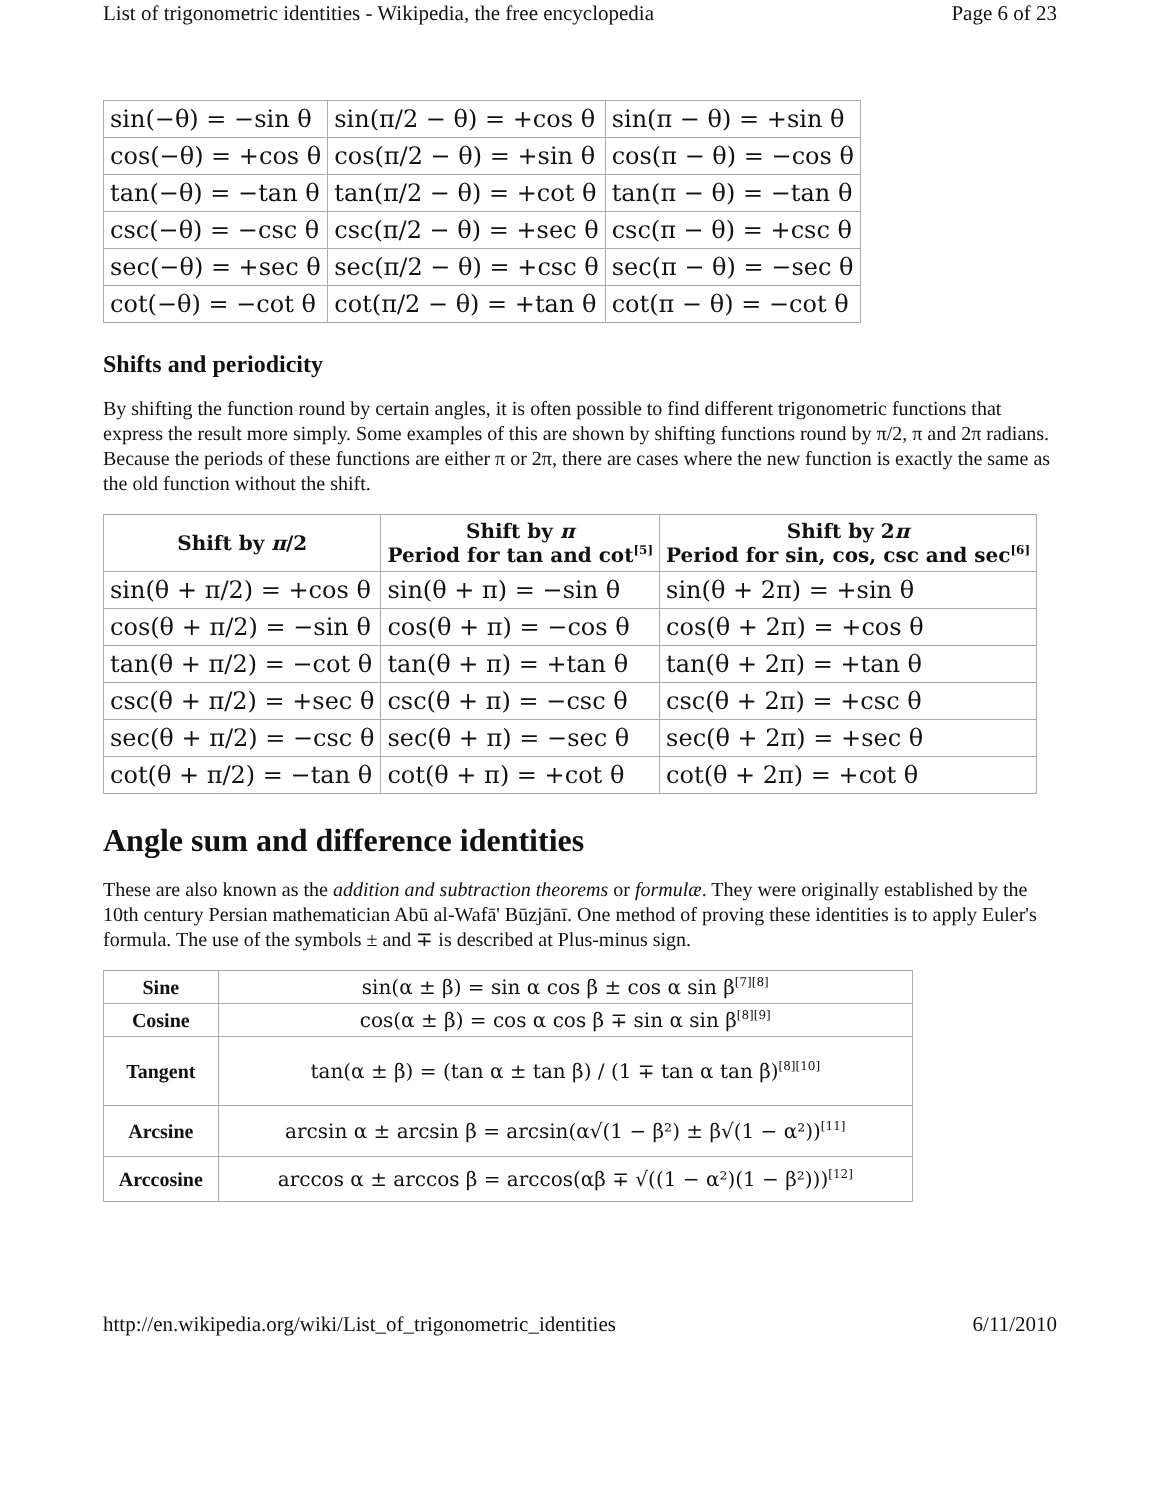List of trigonometric identities - Wikipedia, the free encyclopedia Page 6 of 23
| sin(−θ) = −sin θ | sin(π/2 − θ) = +cos θ | sin(π − θ) = +sin θ |
| cos(−θ) = +cos θ | cos(π/2 − θ) = +sin θ | cos(π − θ) = −cos θ |
| tan(−θ) = −tan θ | tan(π/2 − θ) = +cot θ | tan(π − θ) = −tan θ |
| csc(−θ) = −csc θ | csc(π/2 − θ) = +sec θ | csc(π − θ) = +csc θ |
| sec(−θ) = +sec θ | sec(π/2 − θ) = +csc θ | sec(π − θ) = −sec θ |
| cot(−θ) = −cot θ | cot(π/2 − θ) = +tan θ | cot(π − θ) = −cot θ |
Shifts and periodicity
By shifting the function round by certain angles, it is often possible to find different trigonometric functions that express the result more simply. Some examples of this are shown by shifting functions round by π/2, π and 2π radians. Because the periods of these functions are either π or 2π, there are cases where the new function is exactly the same as the old function without the shift.
| Shift by π /2 | Shift by π Period for tan and cot<sup>[5]</sup> | Shift by 2 π Period for sin, cos, csc and sec<sup>[6]</sup> |
| --- | --- | --- |
| sin(θ + π/2) = +cos θ | sin(θ + π) = −sin θ | sin(θ + 2π) = +sin θ |
| cos(θ + π/2) = −sin θ | cos(θ + π) = −cos θ | cos(θ + 2π) = +cos θ |
| tan(θ + π/2) = −cot θ | tan(θ + π) = +tan θ | tan(θ + 2π) = +tan θ |
| csc(θ + π/2) = +sec θ | csc(θ + π) = −csc θ | csc(θ + 2π) = +csc θ |
| sec(θ + π/2) = −csc θ | sec(θ + π) = −sec θ | sec(θ + 2π) = +sec θ |
| cot(θ + π/2) = −tan θ | cot(θ + π) = +cot θ | cot(θ + 2π) = +cot θ |
Angle sum and difference identities
These are also known as the addition and subtraction theorems or formulæ. They were originally established by the 10th century Persian mathematician Abū al-Wafā' Būzjānī. One method of proving these identities is to apply Euler's formula. The use of the symbols ± and ∓ is described at Plus-minus sign.
| Sine | sin(α ± β) = sin α cos β ± cos α sin β<sup>[7][8]</sup> |
| Cosine | cos(α ± β) = cos α cos β ∓ sin α sin β<sup>[8][9]</sup> |
| Tangent | tan(α ± β) = (tan α ± tan β) / (1 ∓ tan α tan β)<sup>[8][10]</sup> |
| Arcsine | arcsin α ± arcsin β = arcsin(α√(1 − β²) ± β√(1 − α²))<sup>[11]</sup> |
| Arccosine | arccos α ± arccos β = arccos(αβ ∓ √((1 − α²)(1 − β²)))<sup>[12]</sup> |
http://en.wikipedia.org/wiki/List_of_trigonometric_identities 6/11/2010